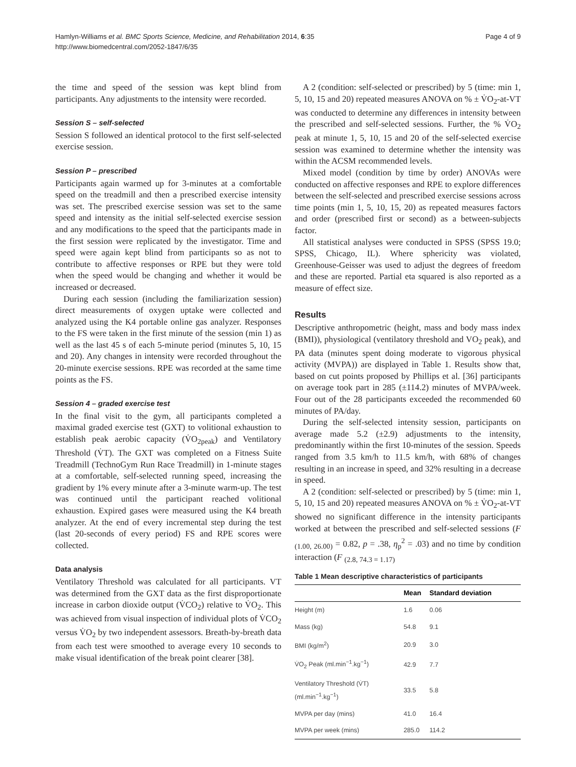Hamlyn-Williams et al. BMC Sports Science, Medicine, and Rehabilitation 2014, 6:35
http://www.biomedcentral.com/2052-1847/6/35
Page 4 of 9
the time and speed of the session was kept blind from participants. Any adjustments to the intensity were recorded.
Session S – self-selected
Session S followed an identical protocol to the first self-selected exercise session.
Session P – prescribed
Participants again warmed up for 3-minutes at a comfortable speed on the treadmill and then a prescribed exercise intensity was set. The prescribed exercise session was set to the same speed and intensity as the initial self-selected exercise session and any modifications to the speed that the participants made in the first session were replicated by the investigator. Time and speed were again kept blind from participants so as not to contribute to affective responses or RPE but they were told when the speed would be changing and whether it would be increased or decreased.
During each session (including the familiarization session) direct measurements of oxygen uptake were collected and analyzed using the K4 portable online gas analyzer. Responses to the FS were taken in the first minute of the session (min 1) as well as the last 45 s of each 5-minute period (minutes 5, 10, 15 and 20). Any changes in intensity were recorded throughout the 20-minute exercise sessions. RPE was recorded at the same time points as the FS.
Session 4 – graded exercise test
In the final visit to the gym, all participants completed a maximal graded exercise test (GXT) to volitional exhaustion to establish peak aerobic capacity (V̇O<sub>2peak</sub>) and Ventilatory Threshold (V̇T). The GXT was completed on a Fitness Suite Treadmill (TechnoGym Run Race Treadmill) in 1-minute stages at a comfortable, self-selected running speed, increasing the gradient by 1% every minute after a 3-minute warm-up. The test was continued until the participant reached volitional exhaustion. Expired gases were measured using the K4 breath analyzer. At the end of every incremental step during the test (last 20-seconds of every period) FS and RPE scores were collected.
Data analysis
Ventilatory Threshold was calculated for all participants. VT was determined from the GXT data as the first disproportionate increase in carbon dioxide output (V̇CO<sub>2</sub>) relative to V̇O<sub>2</sub>. This was achieved from visual inspection of individual plots of V̇CO<sub>2</sub> versus V̇O<sub>2</sub> by two independent assessors. Breath-by-breath data from each test were smoothed to average every 10 seconds to make visual identification of the break point clearer [38].
A 2 (condition: self-selected or prescribed) by 5 (time: min 1, 5, 10, 15 and 20) repeated measures ANOVA on % ± V̇O<sub>2</sub>-at-VT was conducted to determine any differences in intensity between the prescribed and self-selected sessions. Further, the % V̇O<sub>2</sub> peak at minute 1, 5, 10, 15 and 20 of the self-selected exercise session was examined to determine whether the intensity was within the ACSM recommended levels.
Mixed model (condition by time by order) ANOVAs were conducted on affective responses and RPE to explore differences between the self-selected and prescribed exercise sessions across time points (min 1, 5, 10, 15, 20) as repeated measures factors and order (prescribed first or second) as a between-subjects factor.
All statistical analyses were conducted in SPSS (SPSS 19.0; SPSS, Chicago, IL). Where sphericity was violated, Greenhouse-Geisser was used to adjust the degrees of freedom and these are reported. Partial eta squared is also reported as a measure of effect size.
Results
Descriptive anthropometric (height, mass and body mass index (BMI)), physiological (ventilatory threshold and VO<sub>2</sub> peak), and PA data (minutes spent doing moderate to vigorous physical activity (MVPA)) are displayed in Table 1. Results show that, based on cut points proposed by Phillips et al. [36] participants on average took part in 285 (±114.2) minutes of MVPA/week. Four out of the 28 participants exceeded the recommended 60 minutes of PA/day.
During the self-selected intensity session, participants on average made 5.2 (±2.9) adjustments to the intensity, predominantly within the first 10-minutes of the session. Speeds ranged from 3.5 km/h to 11.5 km/h, with 68% of changes resulting in an increase in speed, and 32% resulting in a decrease in speed.
A 2 (condition: self-selected or prescribed) by 5 (time: min 1, 5, 10, 15 and 20) repeated measures ANOVA on % ± V̇O<sub>2</sub>-at-VT showed no significant difference in the intensity participants worked at between the prescribed and self-selected sessions (F <sub>(1.00, 26.00)</sub> = 0.82, p = .38, η<sub>p</sub><sup>2</sup> = .03) and no time by condition interaction (F <sub>(2.8, 74.3 = 1.17)</sub>
Table 1 Mean descriptive characteristics of participants
| | Mean | Standard deviation |
| --- | --- | --- |
| Height (m) | 1.6 | 0.06 |
| Mass (kg) | 54.8 | 9.1 |
| BMI (kg/m<sup>2</sup>) | 20.9 | 3.0 |
| V̇O<sub>2</sub> Peak (ml.min<sup>−1</sup>.kg<sup>−1</sup>) | 42.9 | 7.7 |
| Ventilatory Threshold (V̇T) (ml.min<sup>−1</sup>.kg<sup>−1</sup>) | 33.5 | 5.8 |
| MVPA per day (mins) | 41.0 | 16.4 |
| MVPA per week (mins) | 285.0 | 114.2 |